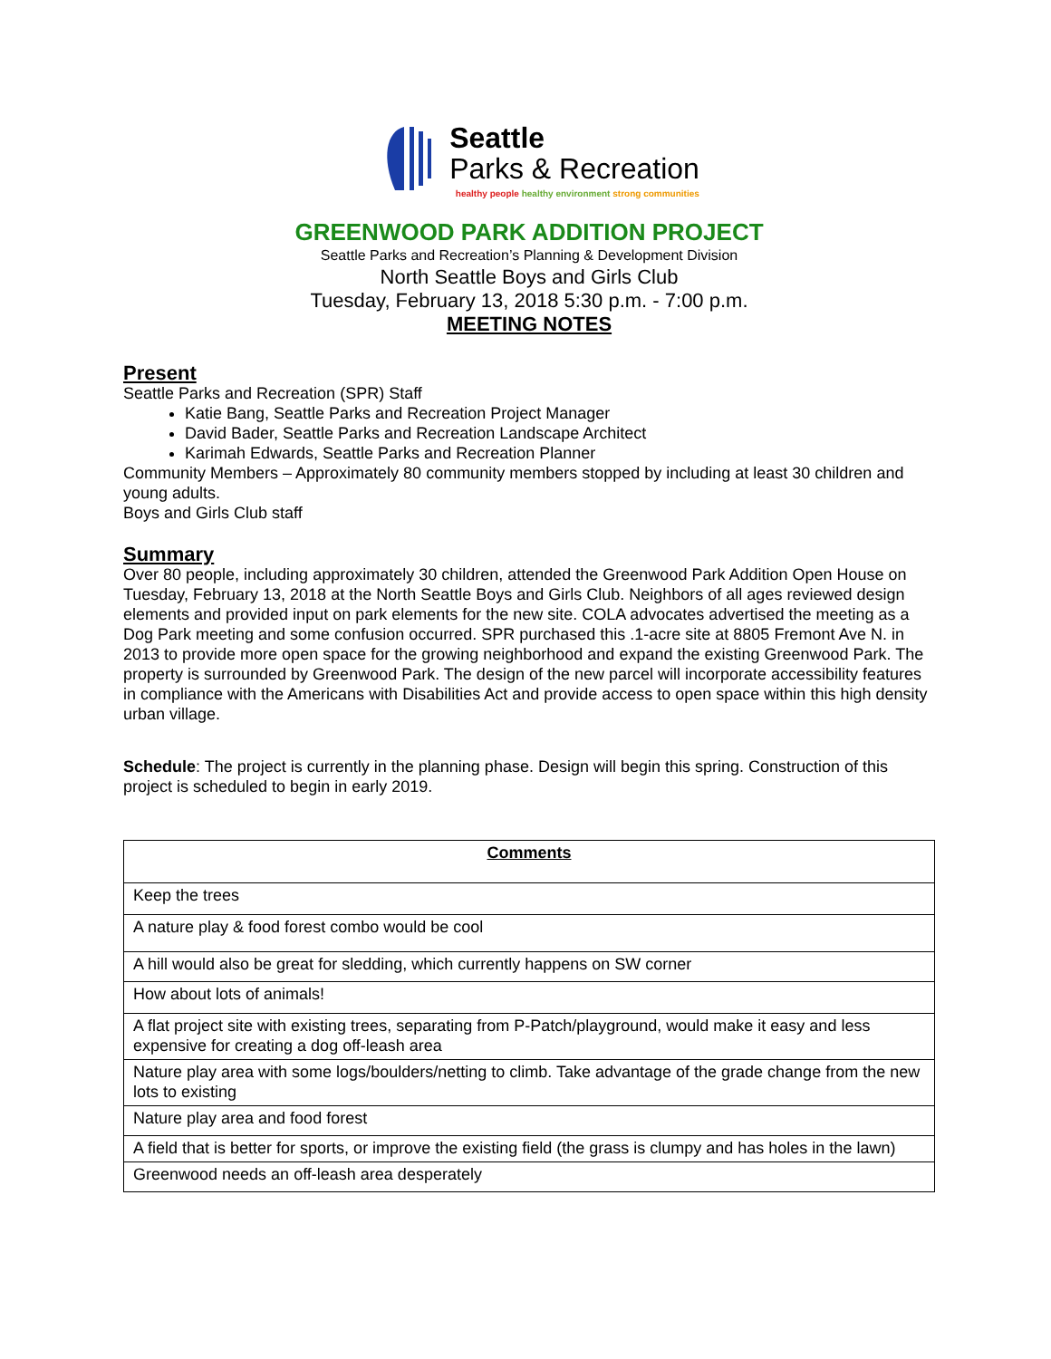Seattle
Parks & Recreation
healthy people healthy environment strong communities
GREENWOOD PARK ADDITION PROJECT
Seattle Parks and Recreation’s Planning & Development Division
North Seattle Boys and Girls Club
Tuesday, February 13, 2018 5:30 p.m. - 7:00 p.m.
MEETING NOTES
Present
Seattle Parks and Recreation (SPR) Staff
Katie Bang, Seattle Parks and Recreation Project Manager
David Bader, Seattle Parks and Recreation Landscape Architect
Karimah Edwards, Seattle Parks and Recreation Planner
Community Members – Approximately 80 community members stopped by including at least 30 children and young adults.
Boys and Girls Club staff
Summary
Over 80 people, including approximately 30 children, attended the Greenwood Park Addition Open House on Tuesday, February 13, 2018 at the North Seattle Boys and Girls Club. Neighbors of all ages reviewed design elements and provided input on park elements for the new site. COLA advocates advertised the meeting as a Dog Park meeting and some confusion occurred. SPR purchased this .1-acre site at 8805 Fremont Ave N. in 2013 to provide more open space for the growing neighborhood and expand the existing Greenwood Park. The property is surrounded by Greenwood Park. The design of the new parcel will incorporate accessibility features in compliance with the Americans with Disabilities Act and provide access to open space within this high density urban village.
Schedule: The project is currently in the planning phase. Design will begin this spring. Construction of this project is scheduled to begin in early 2019.
| Comments |
| --- |
| Keep the trees |
| A nature play & food forest combo would be cool |
| A hill would also be great for sledding, which currently happens on SW corner |
| How about lots of animals! |
| A flat project site with existing trees, separating from P-Patch/playground, would make it easy and less expensive for creating a dog off-leash area |
| Nature play area with some logs/boulders/netting to climb. Take advantage of the grade change from the new lots to existing |
| Nature play area and food forest |
| A field that is better for sports, or improve the existing field (the grass is clumpy and has holes in the lawn) |
| Greenwood needs an off-leash area desperately |